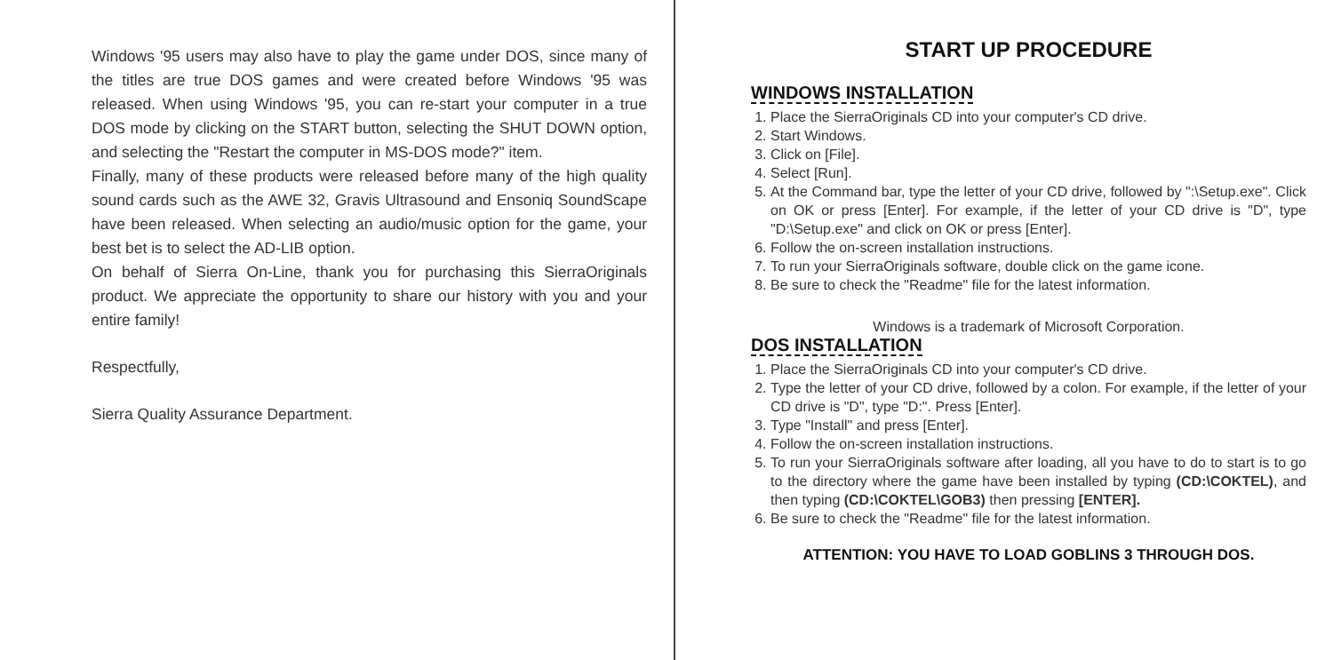Windows '95 users may also have to play the game under DOS, since many of the titles are true DOS games and were created before Windows '95 was released. When using Windows '95, you can re-start your computer in a true DOS mode by clicking on the START button, selecting the SHUT DOWN option, and selecting the "Restart the computer in MS-DOS mode?" item.
Finally, many of these products were released before many of the high quality sound cards such as the AWE 32, Gravis Ultrasound and Ensoniq SoundScape have been released. When selecting an audio/music option for the game, your best bet is to select the AD-LIB option.
On behalf of Sierra On-Line, thank you for purchasing this SierraOriginals product. We appreciate the opportunity to share our history with you and your entire family!
Respectfully,
Sierra Quality Assurance Department.
START UP PROCEDURE
WINDOWS INSTALLATION
1. Place the SierraOriginals CD into your computer's CD drive.
2. Start Windows.
3. Click on [File].
4. Select [Run].
5. At the Command bar, type the letter of your CD drive, followed by ":\Setup.exe". Click on OK or press [Enter]. For example, if the letter of your CD drive is "D", type "D:\Setup.exe" and click on OK or press [Enter].
6. Follow the on-screen installation instructions.
7. To run your SierraOriginals software, double click on the game icone.
8. Be sure to check the "Readme" file for the latest information.
Windows is a trademark of Microsoft Corporation.
DOS INSTALLATION
1. Place the SierraOriginals CD into your computer's CD drive.
2. Type the letter of your CD drive, followed by a colon. For example, if the letter of your CD drive is "D", type "D:". Press [Enter].
3. Type "Install" and press [Enter].
4. Follow the on-screen installation instructions.
5. To run your SierraOriginals software after loading, all you have to do to start is to go to the directory where the game have been installed by typing (CD:\COKTEL), and then typing (CD:\COKTEL\GOB3) then pressing [ENTER].
6. Be sure to check the "Readme" file for the latest information.
ATTENTION: YOU HAVE TO LOAD GOBLINS 3 THROUGH DOS.